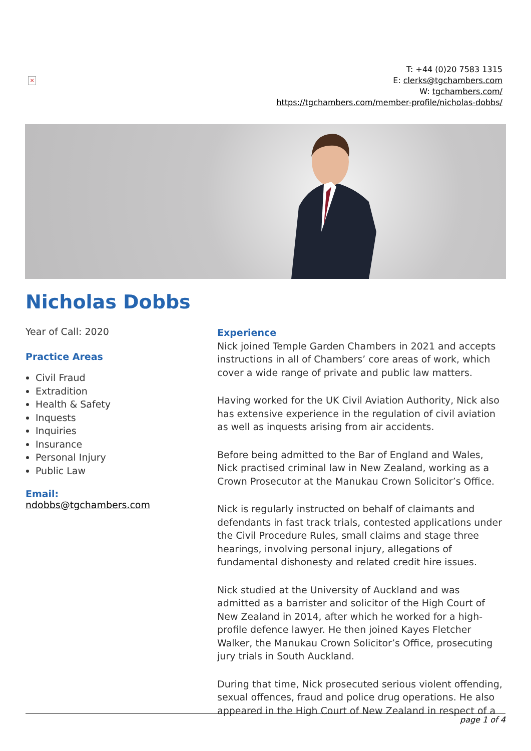×
T: +44 (0)20 7583 1315
E: clerks@tgchambers.com
W: tgchambers.com/
https://tgchambers.com/member-profile/nicholas-dobbs/
Nicholas Dobbs
Year of Call: 2020
Practice Areas
Civil Fraud
Extradition
Health & Safety
Inquests
Inquiries
Insurance
Personal Injury
Public Law
Email:
ndobbs@tgchambers.com
Experience
Nick joined Temple Garden Chambers in 2021 and accepts instructions in all of Chambers’ core areas of work, which cover a wide range of private and public law matters.
Having worked for the UK Civil Aviation Authority, Nick also has extensive experience in the regulation of civil aviation as well as inquests arising from air accidents.
Before being admitted to the Bar of England and Wales, Nick practised criminal law in New Zealand, working as a Crown Prosecutor at the Manukau Crown Solicitor’s Office.
Nick is regularly instructed on behalf of claimants and defendants in fast track trials, contested applications under the Civil Procedure Rules, small claims and stage three hearings, involving personal injury, allegations of fundamental dishonesty and related credit hire issues.
Nick studied at the University of Auckland and was admitted as a barrister and solicitor of the High Court of New Zealand in 2014, after which he worked for a high-profile defence lawyer. He then joined Kayes Fletcher Walker, the Manukau Crown Solicitor’s Office, prosecuting jury trials in South Auckland.
During that time, Nick prosecuted serious violent offending, sexual offences, fraud and police drug operations. He also appeared in the High Court of New Zealand in respect of a
page 1 of 4